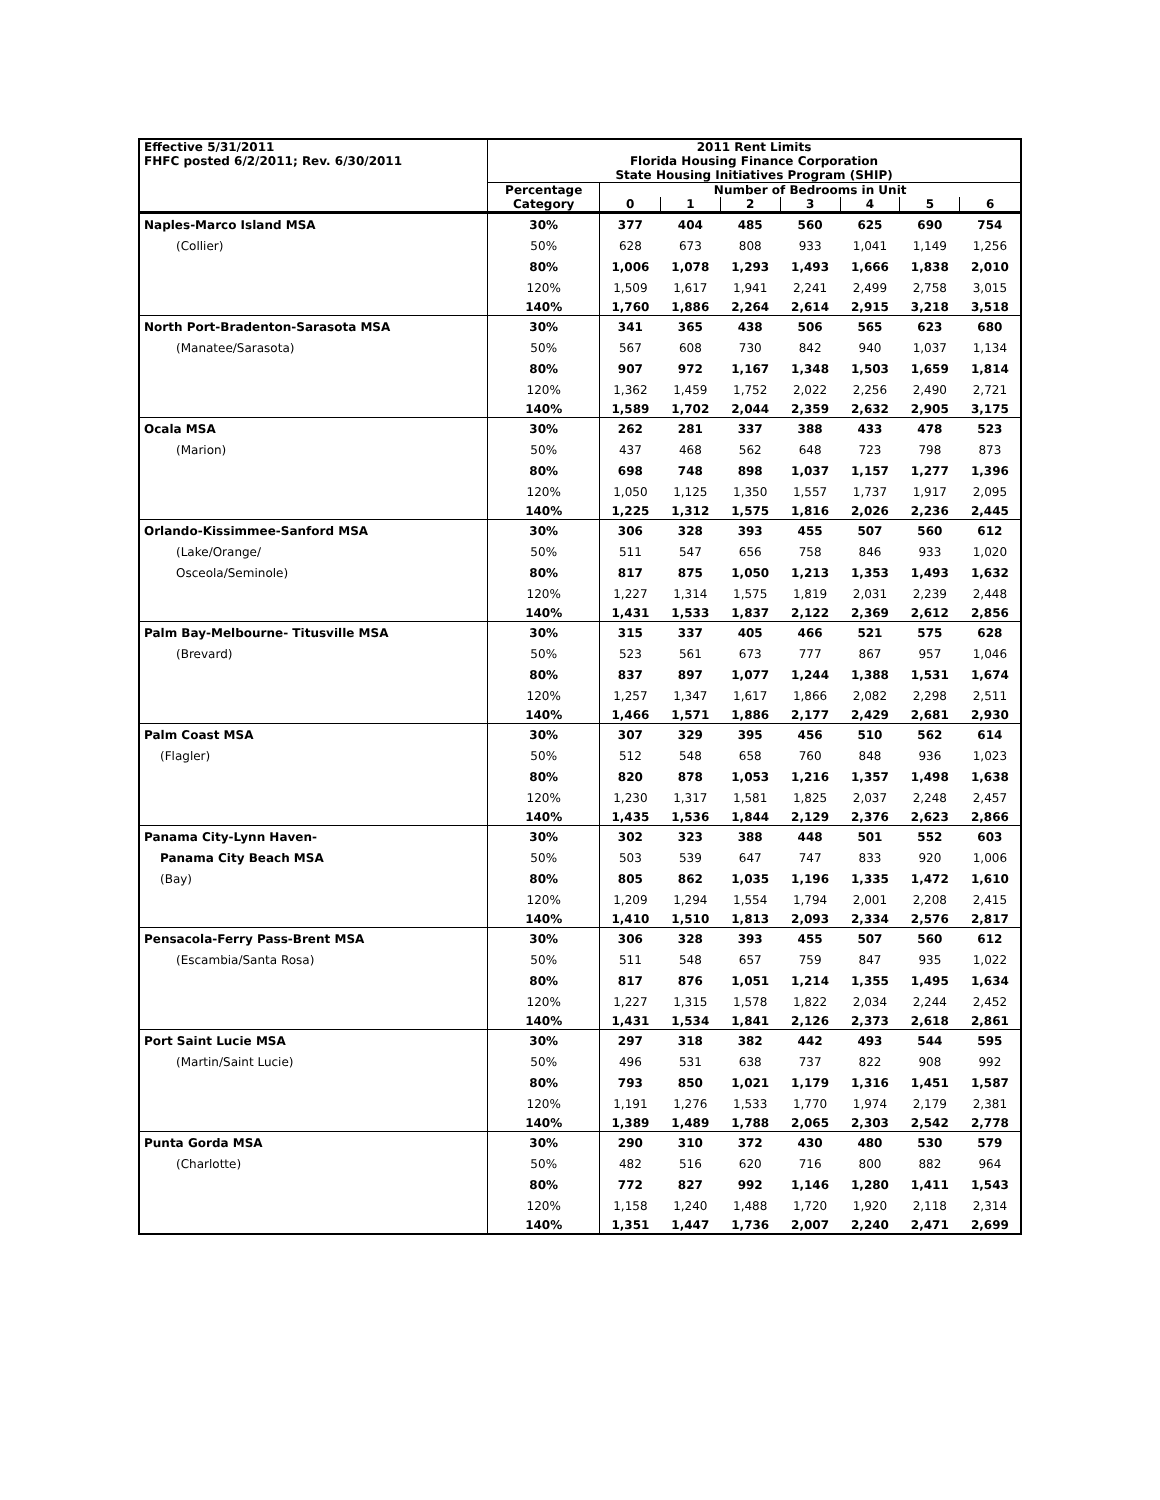| Effective 5/31/2011 FHFC posted 6/2/2011; Rev. 6/30/2011 | 2011 Rent Limits Florida Housing Finance Corporation State Housing Initiatives Program (SHIP) | | | | | | | |
| | Percentage | Number of Bedrooms in Unit | | | | | | |
| | Category | 0 | 1 | 2 | 3 | 4 | 5 | 6 |
| Naples-Marco Island MSA | 30% | 377 | 404 | 485 | 560 | 625 | 690 | 754 |
| (Collier) | 50% | 628 | 673 | 808 | 933 | 1,041 | 1,149 | 1,256 |
| | 80% | 1,006 | 1,078 | 1,293 | 1,493 | 1,666 | 1,838 | 2,010 |
| | 120% | 1,509 | 1,617 | 1,941 | 2,241 | 2,499 | 2,758 | 3,015 |
| | 140% | 1,760 | 1,886 | 2,264 | 2,614 | 2,915 | 3,218 | 3,518 |
| North Port-Bradenton-Sarasota MSA | 30% | 341 | 365 | 438 | 506 | 565 | 623 | 680 |
| (Manatee/Sarasota) | 50% | 567 | 608 | 730 | 842 | 940 | 1,037 | 1,134 |
| | 80% | 907 | 972 | 1,167 | 1,348 | 1,503 | 1,659 | 1,814 |
| | 120% | 1,362 | 1,459 | 1,752 | 2,022 | 2,256 | 2,490 | 2,721 |
| | 140% | 1,589 | 1,702 | 2,044 | 2,359 | 2,632 | 2,905 | 3,175 |
| Ocala MSA | 30% | 262 | 281 | 337 | 388 | 433 | 478 | 523 |
| (Marion) | 50% | 437 | 468 | 562 | 648 | 723 | 798 | 873 |
| | 80% | 698 | 748 | 898 | 1,037 | 1,157 | 1,277 | 1,396 |
| | 120% | 1,050 | 1,125 | 1,350 | 1,557 | 1,737 | 1,917 | 2,095 |
| | 140% | 1,225 | 1,312 | 1,575 | 1,816 | 2,026 | 2,236 | 2,445 |
| Orlando-Kissimmee-Sanford MSA | 30% | 306 | 328 | 393 | 455 | 507 | 560 | 612 |
| (Lake/Orange/ | 50% | 511 | 547 | 656 | 758 | 846 | 933 | 1,020 |
| Osceola/Seminole) | 80% | 817 | 875 | 1,050 | 1,213 | 1,353 | 1,493 | 1,632 |
| | 120% | 1,227 | 1,314 | 1,575 | 1,819 | 2,031 | 2,239 | 2,448 |
| | 140% | 1,431 | 1,533 | 1,837 | 2,122 | 2,369 | 2,612 | 2,856 |
| Palm Bay-Melbourne- Titusville MSA | 30% | 315 | 337 | 405 | 466 | 521 | 575 | 628 |
| (Brevard) | 50% | 523 | 561 | 673 | 777 | 867 | 957 | 1,046 |
| | 80% | 837 | 897 | 1,077 | 1,244 | 1,388 | 1,531 | 1,674 |
| | 120% | 1,257 | 1,347 | 1,617 | 1,866 | 2,082 | 2,298 | 2,511 |
| | 140% | 1,466 | 1,571 | 1,886 | 2,177 | 2,429 | 2,681 | 2,930 |
| Palm Coast MSA | 30% | 307 | 329 | 395 | 456 | 510 | 562 | 614 |
| (Flagler) | 50% | 512 | 548 | 658 | 760 | 848 | 936 | 1,023 |
| | 80% | 820 | 878 | 1,053 | 1,216 | 1,357 | 1,498 | 1,638 |
| | 120% | 1,230 | 1,317 | 1,581 | 1,825 | 2,037 | 2,248 | 2,457 |
| | 140% | 1,435 | 1,536 | 1,844 | 2,129 | 2,376 | 2,623 | 2,866 |
| Panama City-Lynn Haven- | 30% | 302 | 323 | 388 | 448 | 501 | 552 | 603 |
| Panama City Beach MSA | 50% | 503 | 539 | 647 | 747 | 833 | 920 | 1,006 |
| (Bay) | 80% | 805 | 862 | 1,035 | 1,196 | 1,335 | 1,472 | 1,610 |
| | 120% | 1,209 | 1,294 | 1,554 | 1,794 | 2,001 | 2,208 | 2,415 |
| | 140% | 1,410 | 1,510 | 1,813 | 2,093 | 2,334 | 2,576 | 2,817 |
| Pensacola-Ferry Pass-Brent MSA | 30% | 306 | 328 | 393 | 455 | 507 | 560 | 612 |
| (Escambia/Santa Rosa) | 50% | 511 | 548 | 657 | 759 | 847 | 935 | 1,022 |
| | 80% | 817 | 876 | 1,051 | 1,214 | 1,355 | 1,495 | 1,634 |
| | 120% | 1,227 | 1,315 | 1,578 | 1,822 | 2,034 | 2,244 | 2,452 |
| | 140% | 1,431 | 1,534 | 1,841 | 2,126 | 2,373 | 2,618 | 2,861 |
| Port Saint Lucie MSA | 30% | 297 | 318 | 382 | 442 | 493 | 544 | 595 |
| (Martin/Saint Lucie) | 50% | 496 | 531 | 638 | 737 | 822 | 908 | 992 |
| | 80% | 793 | 850 | 1,021 | 1,179 | 1,316 | 1,451 | 1,587 |
| | 120% | 1,191 | 1,276 | 1,533 | 1,770 | 1,974 | 2,179 | 2,381 |
| | 140% | 1,389 | 1,489 | 1,788 | 2,065 | 2,303 | 2,542 | 2,778 |
| Punta Gorda MSA | 30% | 290 | 310 | 372 | 430 | 480 | 530 | 579 |
| (Charlotte) | 50% | 482 | 516 | 620 | 716 | 800 | 882 | 964 |
| | 80% | 772 | 827 | 992 | 1,146 | 1,280 | 1,411 | 1,543 |
| | 120% | 1,158 | 1,240 | 1,488 | 1,720 | 1,920 | 2,118 | 2,314 |
| | 140% | 1,351 | 1,447 | 1,736 | 2,007 | 2,240 | 2,471 | 2,699 |